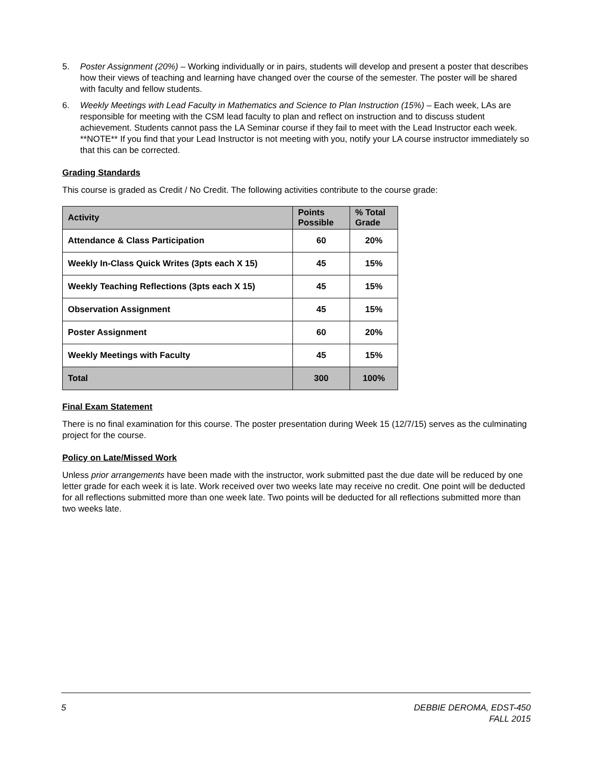5. Poster Assignment (20%) – Working individually or in pairs, students will develop and present a poster that describes how their views of teaching and learning have changed over the course of the semester. The poster will be shared with faculty and fellow students.
6. Weekly Meetings with Lead Faculty in Mathematics and Science to Plan Instruction (15%) – Each week, LAs are responsible for meeting with the CSM lead faculty to plan and reflect on instruction and to discuss student achievement. Students cannot pass the LA Seminar course if they fail to meet with the Lead Instructor each week. **NOTE** If you find that your Lead Instructor is not meeting with you, notify your LA course instructor immediately so that this can be corrected.
Grading Standards
This course is graded as Credit / No Credit. The following activities contribute to the course grade:
| Activity | Points Possible | % Total Grade |
| --- | --- | --- |
| Attendance & Class Participation | 60 | 20% |
| Weekly In-Class Quick Writes (3pts each X 15) | 45 | 15% |
| Weekly Teaching Reflections (3pts each X 15) | 45 | 15% |
| Observation Assignment | 45 | 15% |
| Poster Assignment | 60 | 20% |
| Weekly Meetings with Faculty | 45 | 15% |
| Total | 300 | 100% |
Final Exam Statement
There is no final examination for this course. The poster presentation during Week 15 (12/7/15) serves as the culminating project for the course.
Policy on Late/Missed Work
Unless prior arrangements have been made with the instructor, work submitted past the due date will be reduced by one letter grade for each week it is late. Work received over two weeks late may receive no credit. One point will be deducted for all reflections submitted more than one week late. Two points will be deducted for all reflections submitted more than two weeks late.
5 DEBBIE DEROMA, EDST-450
FALL 2015